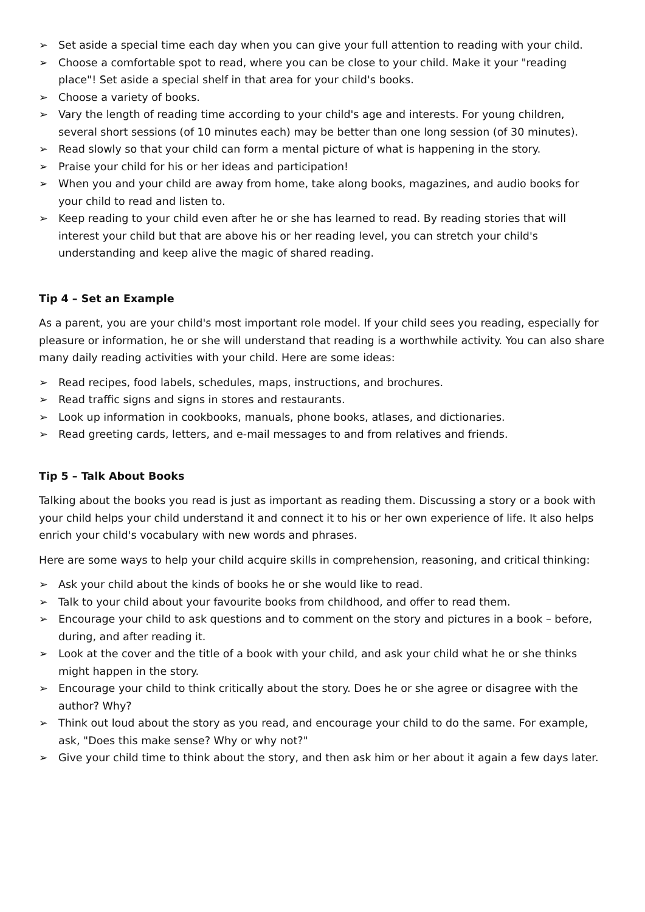➢ Set aside a special time each day when you can give your full attention to reading with your child.
➢ Choose a comfortable spot to read, where you can be close to your child. Make it your "reading place"! Set aside a special shelf in that area for your child's books.
➢ Choose a variety of books.
➢ Vary the length of reading time according to your child's age and interests. For young children, several short sessions (of 10 minutes each) may be better than one long session (of 30 minutes).
➢ Read slowly so that your child can form a mental picture of what is happening in the story.
➢ Praise your child for his or her ideas and participation!
➢ When you and your child are away from home, take along books, magazines, and audio books for your child to read and listen to.
➢ Keep reading to your child even after he or she has learned to read. By reading stories that will interest your child but that are above his or her reading level, you can stretch your child's understanding and keep alive the magic of shared reading.
Tip 4 – Set an Example
As a parent, you are your child's most important role model. If your child sees you reading, especially for pleasure or information, he or she will understand that reading is a worthwhile activity. You can also share many daily reading activities with your child. Here are some ideas:
➢ Read recipes, food labels, schedules, maps, instructions, and brochures.
➢ Read traffic signs and signs in stores and restaurants.
➢ Look up information in cookbooks, manuals, phone books, atlases, and dictionaries.
➢ Read greeting cards, letters, and e-mail messages to and from relatives and friends.
Tip 5 – Talk About Books
Talking about the books you read is just as important as reading them. Discussing a story or a book with your child helps your child understand it and connect it to his or her own experience of life. It also helps enrich your child's vocabulary with new words and phrases.
Here are some ways to help your child acquire skills in comprehension, reasoning, and critical thinking:
➢ Ask your child about the kinds of books he or she would like to read.
➢ Talk to your child about your favourite books from childhood, and offer to read them.
➢ Encourage your child to ask questions and to comment on the story and pictures in a book – before, during, and after reading it.
➢ Look at the cover and the title of a book with your child, and ask your child what he or she thinks might happen in the story.
➢ Encourage your child to think critically about the story. Does he or she agree or disagree with the author? Why?
➢ Think out loud about the story as you read, and encourage your child to do the same. For example, ask, "Does this make sense? Why or why not?"
➢ Give your child time to think about the story, and then ask him or her about it again a few days later.